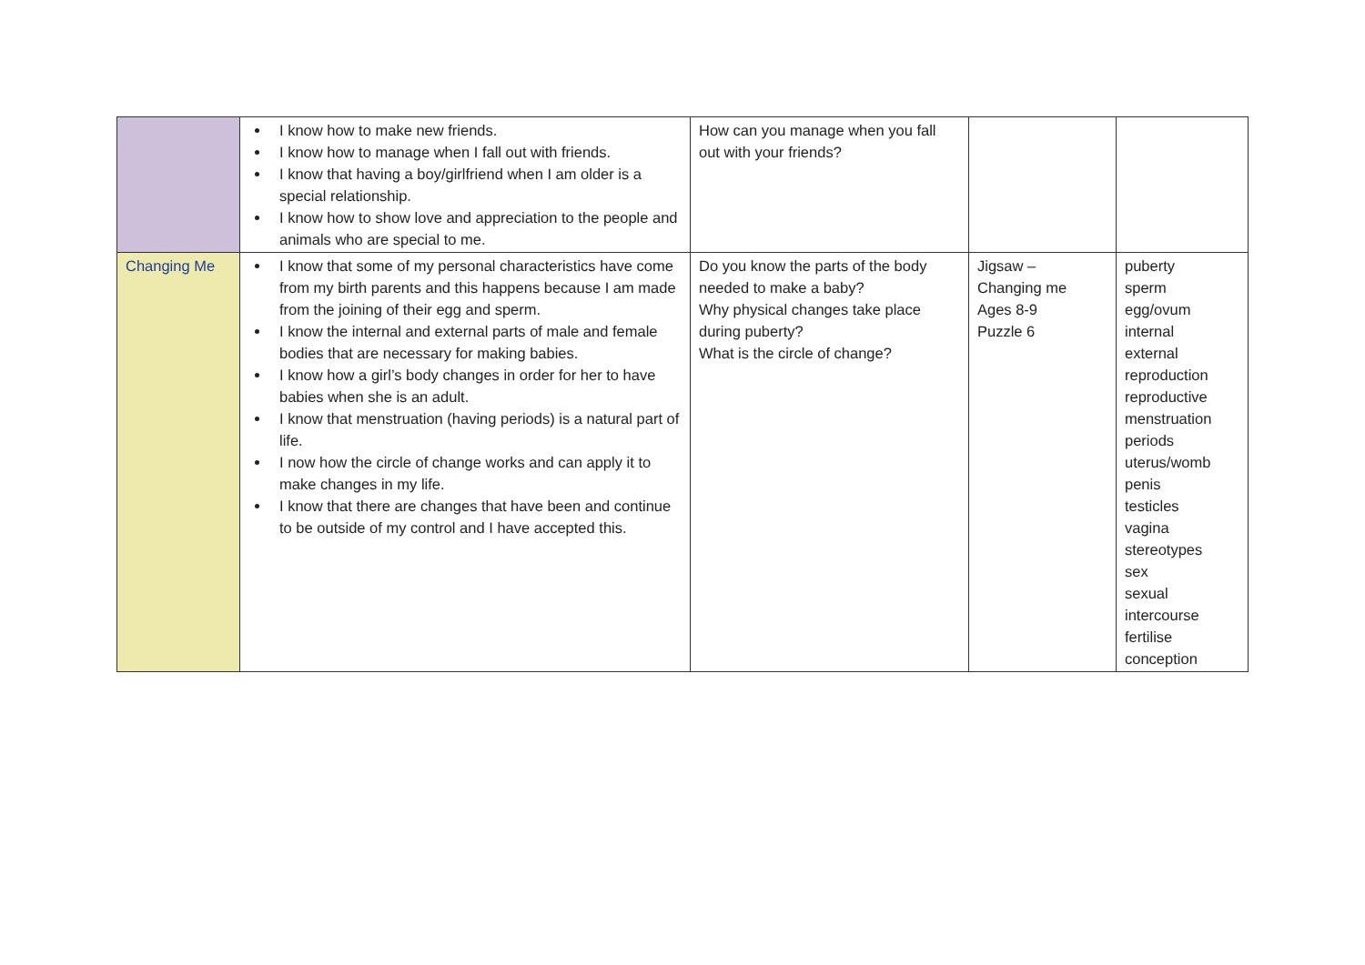| | I know how to make new friends. I know how to manage when I fall out with friends. I know that having a boy/girlfriend when I am older is a special relationship. I know how to show love and appreciation to the people and animals who are special to me. | How can you manage when you fall out with your friends? | | |
| Changing Me | I know that some of my personal characteristics have come from my birth parents and this happens because I am made from the joining of their egg and sperm. I know the internal and external parts of male and female bodies that are necessary for making babies. I know how a girl’s body changes in order for her to have babies when she is an adult. I know that menstruation (having periods) is a natural part of life. I now how the circle of change works and can apply it to make changes in my life. I know that there are changes that have been and continue to be outside of my control and I have accepted this. | Do you know the parts of the body needed to make a baby? Why physical changes take place during puberty? What is the circle of change? | Jigsaw – Changing me Ages 8-9 Puzzle 6 | puberty sperm egg/ovum internal external reproduction reproductive menstruation periods uterus/womb penis testicles vagina stereotypes sex sexual intercourse fertilise conception |